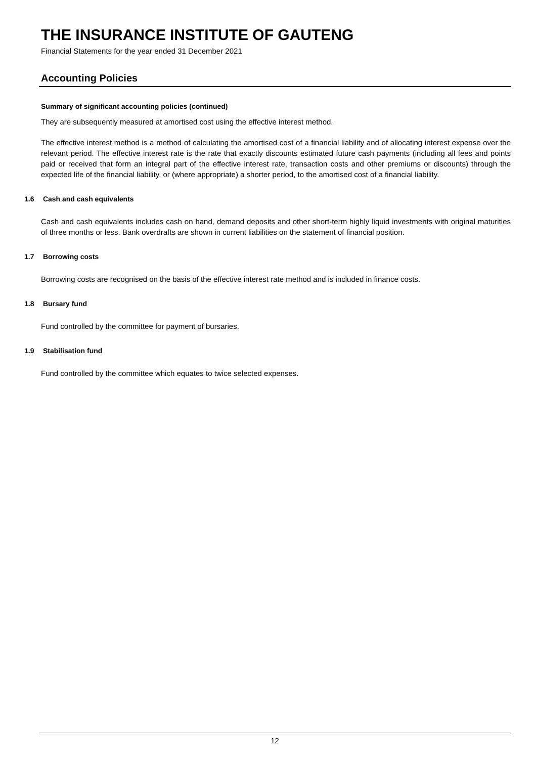THE INSURANCE INSTITUTE OF GAUTENG
Financial Statements for the year ended 31 December 2021
Accounting Policies
Summary of significant accounting policies (continued)
They are subsequently measured at amortised cost using the effective interest method.
The effective interest method is a method of calculating the amortised cost of a financial liability and of allocating interest expense over the relevant period. The effective interest rate is the rate that exactly discounts estimated future cash payments (including all fees and points paid or received that form an integral part of the effective interest rate, transaction costs and other premiums or discounts) through the expected life of the financial liability, or (where appropriate) a shorter period, to the amortised cost of a financial liability.
1.6 Cash and cash equivalents
Cash and cash equivalents includes cash on hand, demand deposits and other short-term highly liquid investments with original maturities of three months or less. Bank overdrafts are shown in current liabilities on the statement of financial position.
1.7 Borrowing costs
Borrowing costs are recognised on the basis of the effective interest rate method and is included in finance costs.
1.8 Bursary fund
Fund controlled by the committee for payment of bursaries.
1.9 Stabilisation fund
Fund controlled by the committee which equates to twice selected expenses.
12